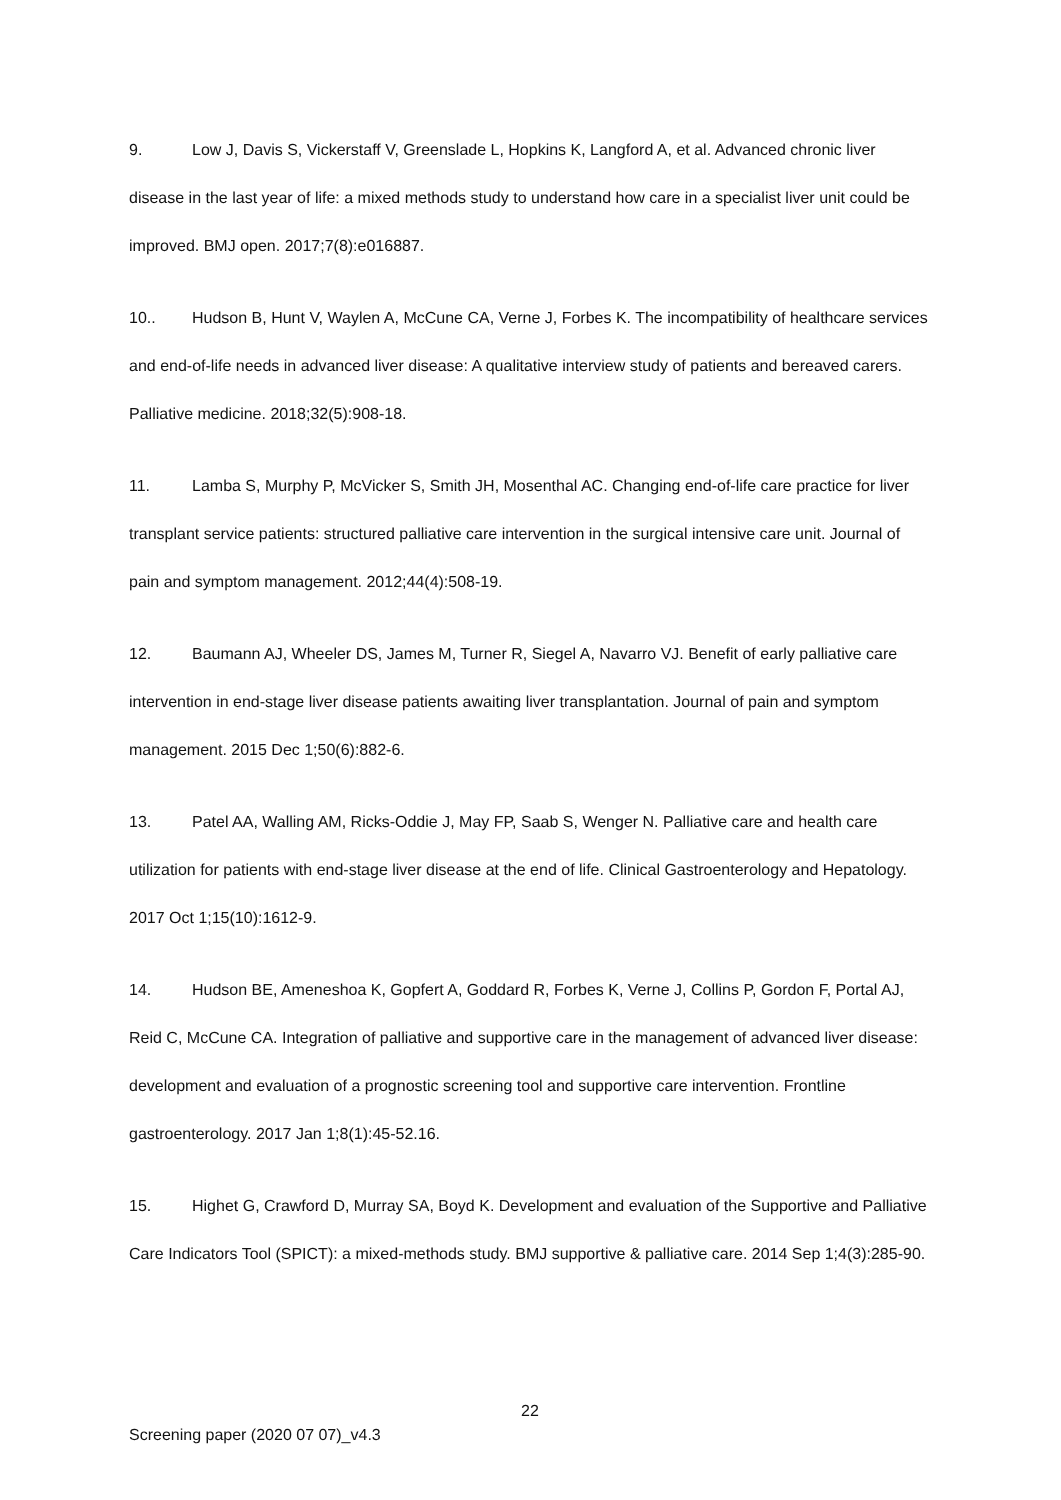9. Low J, Davis S, Vickerstaff V, Greenslade L, Hopkins K, Langford A, et al. Advanced chronic liver disease in the last year of life: a mixed methods study to understand how care in a specialist liver unit could be improved. BMJ open. 2017;7(8):e016887.
10.. Hudson B, Hunt V, Waylen A, McCune CA, Verne J, Forbes K. The incompatibility of healthcare services and end-of-life needs in advanced liver disease: A qualitative interview study of patients and bereaved carers. Palliative medicine. 2018;32(5):908-18.
11. Lamba S, Murphy P, McVicker S, Smith JH, Mosenthal AC. Changing end-of-life care practice for liver transplant service patients: structured palliative care intervention in the surgical intensive care unit. Journal of pain and symptom management. 2012;44(4):508-19.
12. Baumann AJ, Wheeler DS, James M, Turner R, Siegel A, Navarro VJ. Benefit of early palliative care intervention in end-stage liver disease patients awaiting liver transplantation. Journal of pain and symptom management. 2015 Dec 1;50(6):882-6.
13. Patel AA, Walling AM, Ricks-Oddie J, May FP, Saab S, Wenger N. Palliative care and health care utilization for patients with end-stage liver disease at the end of life. Clinical Gastroenterology and Hepatology. 2017 Oct 1;15(10):1612-9.
14. Hudson BE, Ameneshoa K, Gopfert A, Goddard R, Forbes K, Verne J, Collins P, Gordon F, Portal AJ, Reid C, McCune CA. Integration of palliative and supportive care in the management of advanced liver disease: development and evaluation of a prognostic screening tool and supportive care intervention. Frontline gastroenterology. 2017 Jan 1;8(1):45-52.16.
15. Highet G, Crawford D, Murray SA, Boyd K. Development and evaluation of the Supportive and Palliative Care Indicators Tool (SPICT): a mixed-methods study. BMJ supportive & palliative care. 2014 Sep 1;4(3):285-90.
22
Screening paper (2020 07 07)_v4.3